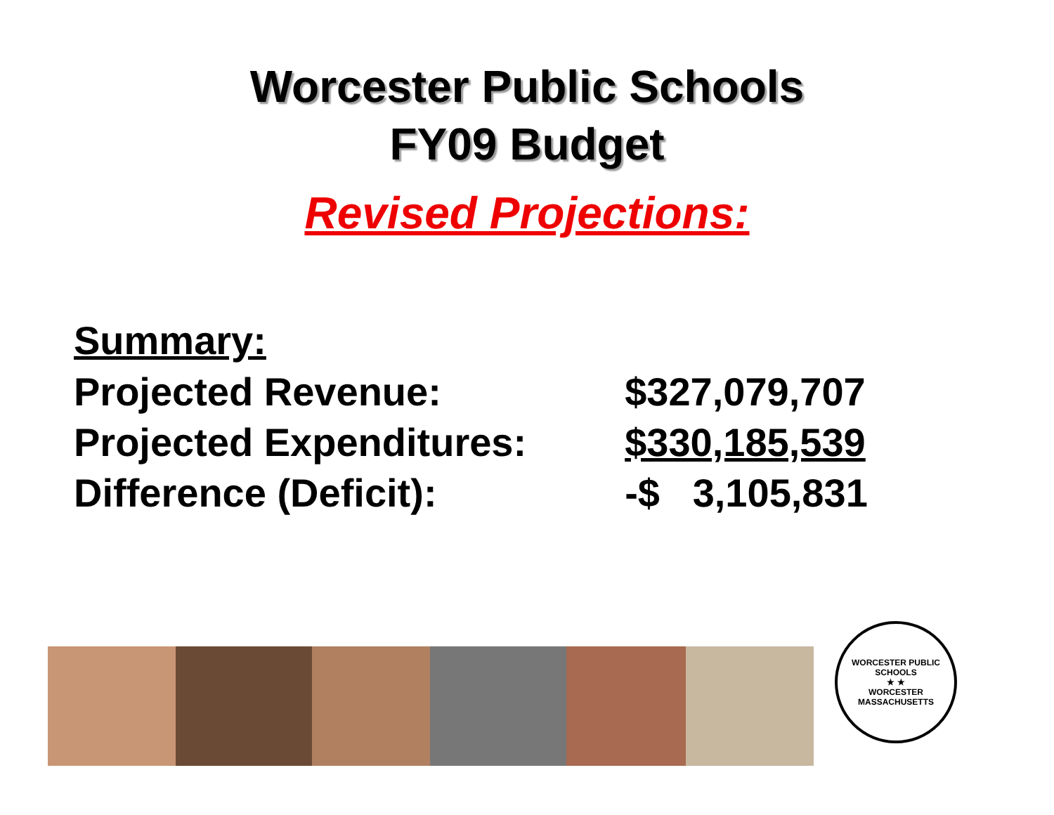Worcester Public Schools
FY09 Budget
Revised Projections:
Summary:
| Projected Revenue: | $327,079,707 |
| Projected Expenditures: | $330,185,539 |
| Difference (Deficit): | -$ 3,105,831 |
WORCESTER PUBLIC SCHOOLS
★ ★
WORCESTER MASSACHUSETTS